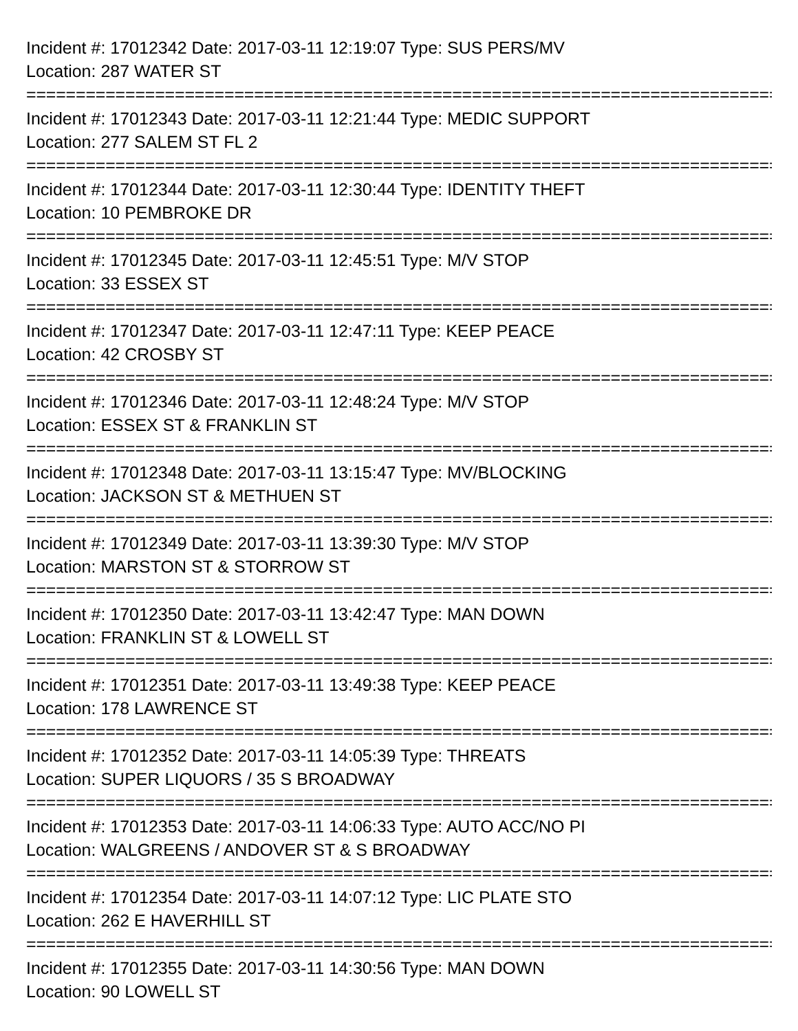Incident #: 17012342 Date: 2017-03-11 12:19:07 Type: SUS PERS/MV
Location: 287 WATER ST
================================================================================
Incident #: 17012343 Date: 2017-03-11 12:21:44 Type: MEDIC SUPPORT
Location: 277 SALEM ST FL 2
================================================================================
Incident #: 17012344 Date: 2017-03-11 12:30:44 Type: IDENTITY THEFT
Location: 10 PEMBROKE DR
================================================================================
Incident #: 17012345 Date: 2017-03-11 12:45:51 Type: M/V STOP
Location: 33 ESSEX ST
================================================================================
Incident #: 17012347 Date: 2017-03-11 12:47:11 Type: KEEP PEACE
Location: 42 CROSBY ST
================================================================================
Incident #: 17012346 Date: 2017-03-11 12:48:24 Type: M/V STOP
Location: ESSEX ST & FRANKLIN ST
================================================================================
Incident #: 17012348 Date: 2017-03-11 13:15:47 Type: MV/BLOCKING
Location: JACKSON ST & METHUEN ST
================================================================================
Incident #: 17012349 Date: 2017-03-11 13:39:30 Type: M/V STOP
Location: MARSTON ST & STORROW ST
================================================================================
Incident #: 17012350 Date: 2017-03-11 13:42:47 Type: MAN DOWN
Location: FRANKLIN ST & LOWELL ST
================================================================================
Incident #: 17012351 Date: 2017-03-11 13:49:38 Type: KEEP PEACE
Location: 178 LAWRENCE ST
================================================================================
Incident #: 17012352 Date: 2017-03-11 14:05:39 Type: THREATS
Location: SUPER LIQUORS / 35 S BROADWAY
================================================================================
Incident #: 17012353 Date: 2017-03-11 14:06:33 Type: AUTO ACC/NO PI
Location: WALGREENS / ANDOVER ST & S BROADWAY
================================================================================
Incident #: 17012354 Date: 2017-03-11 14:07:12 Type: LIC PLATE STO
Location: 262 E HAVERHILL ST
================================================================================
Incident #: 17012355 Date: 2017-03-11 14:30:56 Type: MAN DOWN
Location: 90 LOWELL ST